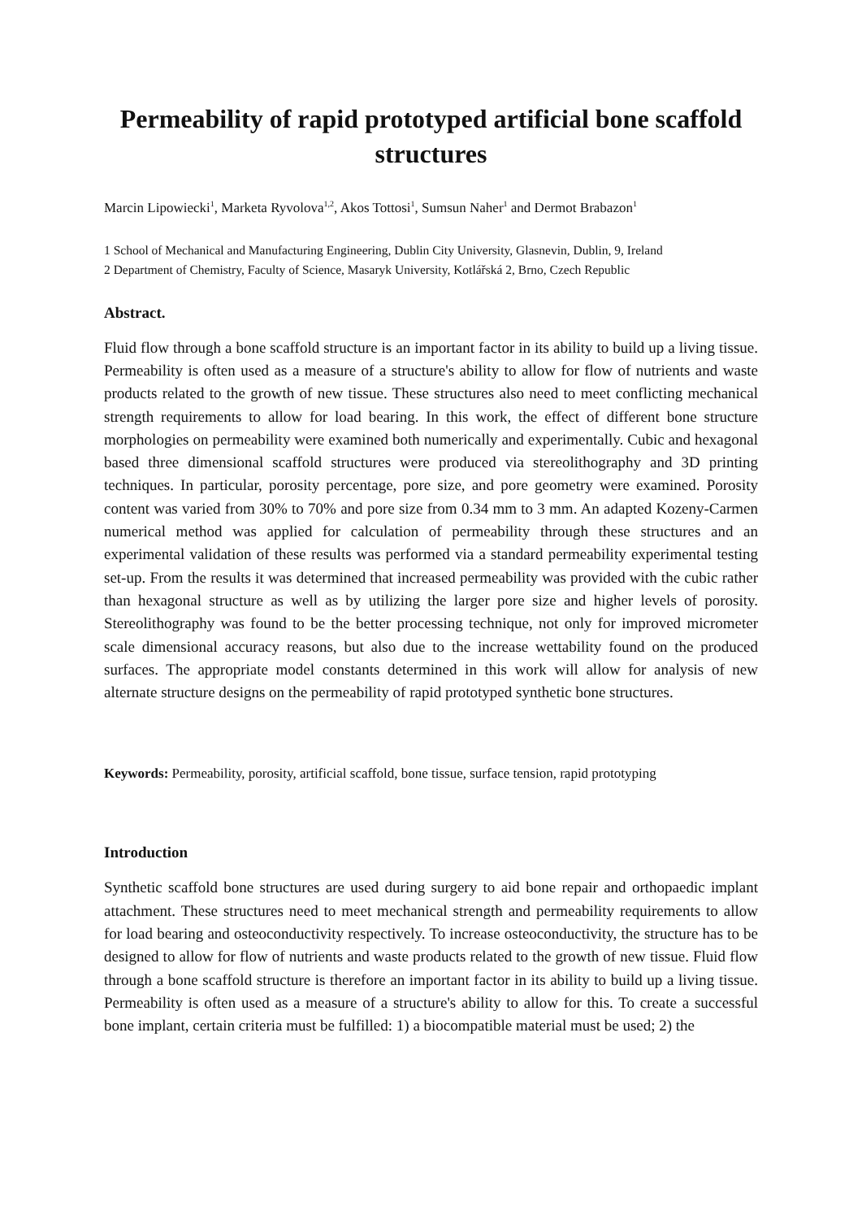Permeability of rapid prototyped artificial bone scaffold structures
Marcin Lipowiecki<sup>1</sup>, Marketa Ryvolova<sup>1,2</sup>, Akos Tottosi<sup>1</sup>, Sumsun Naher<sup>1</sup> and Dermot Brabazon<sup>1</sup>
1 School of Mechanical and Manufacturing Engineering, Dublin City University, Glasnevin, Dublin, 9, Ireland
2 Department of Chemistry, Faculty of Science, Masaryk University, Kotlářská 2, Brno, Czech Republic
Abstract.
Fluid flow through a bone scaffold structure is an important factor in its ability to build up a living tissue. Permeability is often used as a measure of a structure's ability to allow for flow of nutrients and waste products related to the growth of new tissue. These structures also need to meet conflicting mechanical strength requirements to allow for load bearing. In this work, the effect of different bone structure morphologies on permeability were examined both numerically and experimentally. Cubic and hexagonal based three dimensional scaffold structures were produced via stereolithography and 3D printing techniques. In particular, porosity percentage, pore size, and pore geometry were examined. Porosity content was varied from 30% to 70% and pore size from 0.34 mm to 3 mm. An adapted Kozeny-Carmen numerical method was applied for calculation of permeability through these structures and an experimental validation of these results was performed via a standard permeability experimental testing set-up. From the results it was determined that increased permeability was provided with the cubic rather than hexagonal structure as well as by utilizing the larger pore size and higher levels of porosity. Stereolithography was found to be the better processing technique, not only for improved micrometer scale dimensional accuracy reasons, but also due to the increase wettability found on the produced surfaces. The appropriate model constants determined in this work will allow for analysis of new alternate structure designs on the permeability of rapid prototyped synthetic bone structures.
Keywords: Permeability, porosity, artificial scaffold, bone tissue, surface tension, rapid prototyping
Introduction
Synthetic scaffold bone structures are used during surgery to aid bone repair and orthopaedic implant attachment. These structures need to meet mechanical strength and permeability requirements to allow for load bearing and osteoconductivity respectively. To increase osteoconductivity, the structure has to be designed to allow for flow of nutrients and waste products related to the growth of new tissue. Fluid flow through a bone scaffold structure is therefore an important factor in its ability to build up a living tissue. Permeability is often used as a measure of a structure's ability to allow for this. To create a successful bone implant, certain criteria must be fulfilled: 1) a biocompatible material must be used; 2) the